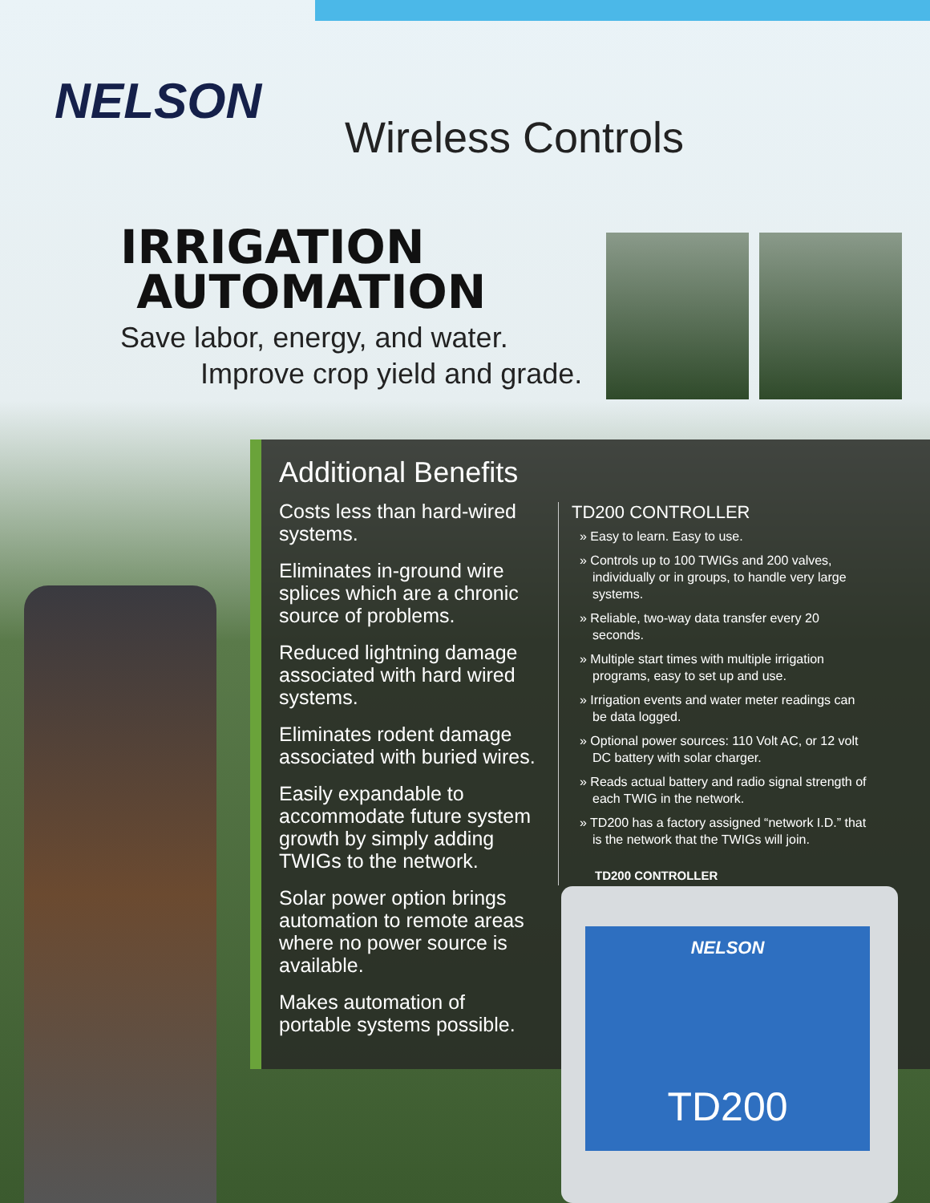NELSON
Wireless Controls
IRRIGATION
AUTOMATION
Save labor, energy, and water.
Improve crop yield and grade.
Additional Benefits
Costs less than hard-wired systems.
Eliminates in-ground wire splices which are a chronic source of problems.
Reduced lightning damage associated with hard wired systems.
Eliminates rodent damage associated with buried wires.
Easily expandable to accommodate future system growth by simply adding TWIGs to the network.
Solar power option brings automation to remote areas where no power source is available.
Makes automation of portable systems possible.
TD200 CONTROLLER
» Easy to learn. Easy to use.
» Controls up to 100 TWIGs and 200 valves, individually or in groups, to handle very large systems.
» Reliable, two-way data transfer every 20 seconds.
» Multiple start times with multiple irrigation programs, easy to set up and use.
» Irrigation events and water meter readings can be data logged.
» Optional power sources: 110 Volt AC, or 12 volt DC battery with solar charger.
» Reads actual battery and radio signal strength of each TWIG in the network.
» TD200 has a factory assigned “network I.D.” that is the network that the TWIGs will join.
TD200 CONTROLLER
NELSON
TD200